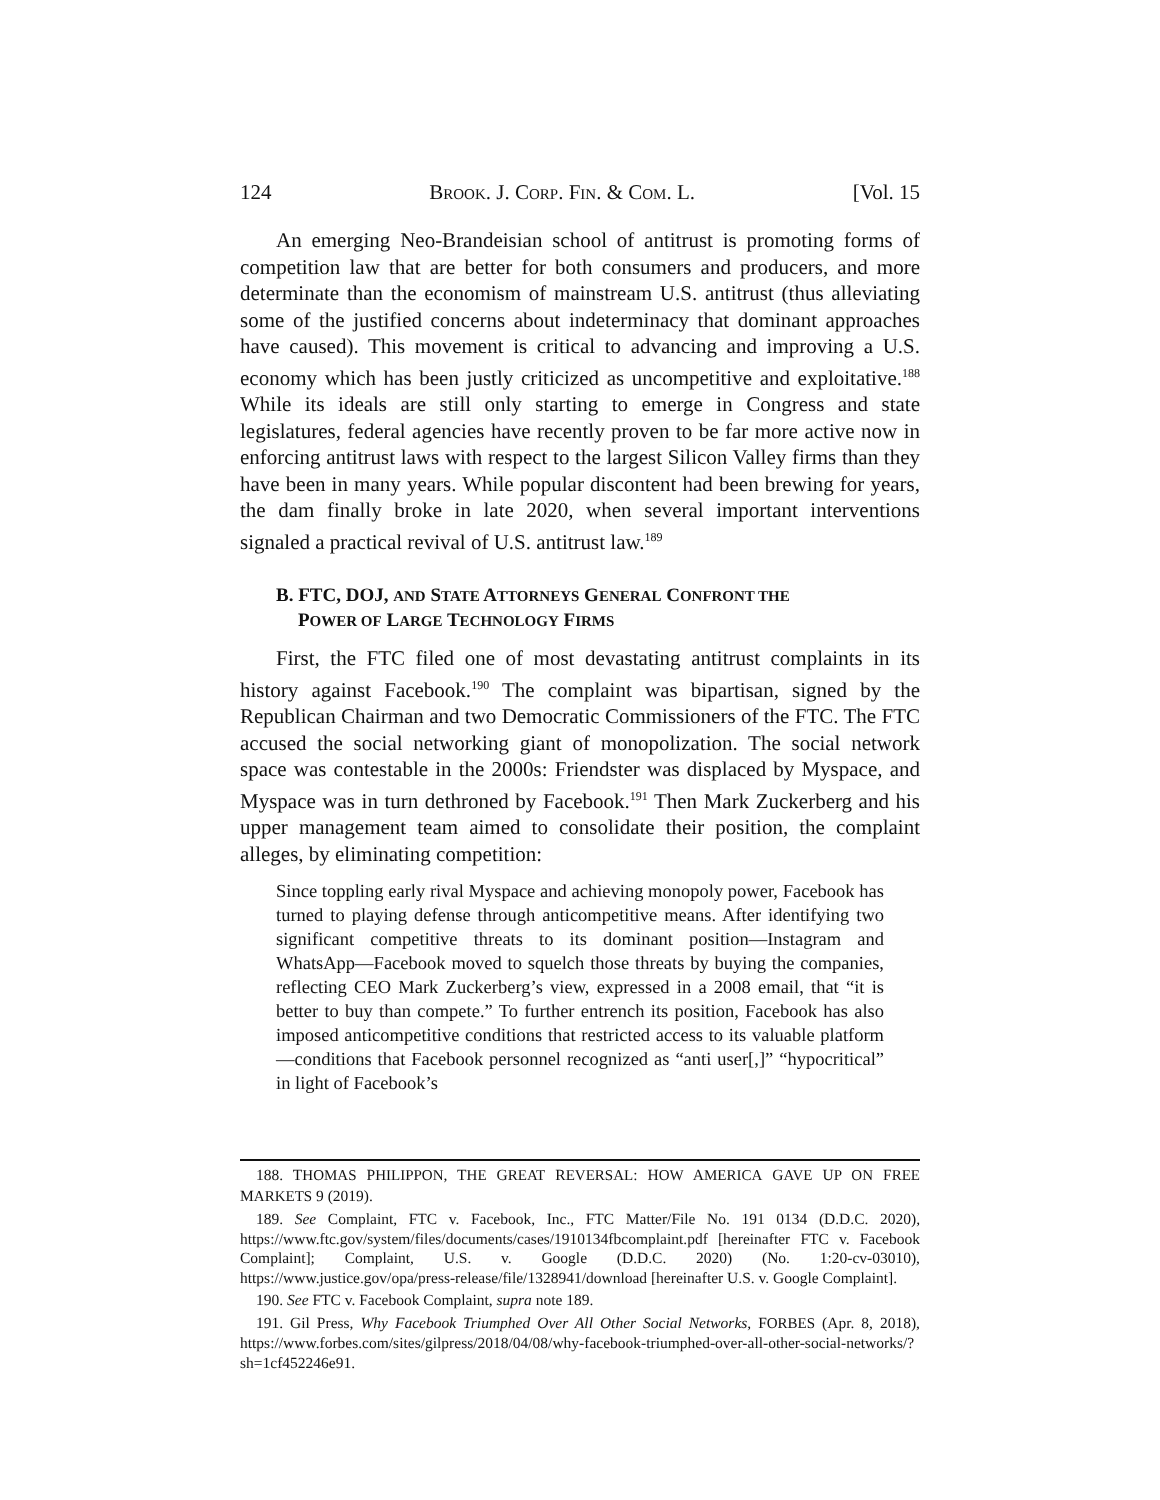124 BROOK. J. CORP. FIN. & COM. L. [Vol. 15
An emerging Neo-Brandeisian school of antitrust is promoting forms of competition law that are better for both consumers and producers, and more determinate than the economism of mainstream U.S. antitrust (thus alleviating some of the justified concerns about indeterminacy that dominant approaches have caused). This movement is critical to advancing and improving a U.S. economy which has been justly criticized as uncompetitive and exploitative.<sup>188</sup> While its ideals are still only starting to emerge in Congress and state legislatures, federal agencies have recently proven to be far more active now in enforcing antitrust laws with respect to the largest Silicon Valley firms than they have been in many years. While popular discontent had been brewing for years, the dam finally broke in late 2020, when several important interventions signaled a practical revival of U.S. antitrust law.<sup>189</sup>
B. FTC, DOJ, AND S TATE A TTORNEYS G ENERAL C ONFRONT THE
P OWER OF L ARGE T ECHNOLOGY F IRMS
First, the FTC filed one of most devastating antitrust complaints in its history against Facebook.<sup>190</sup> The complaint was bipartisan, signed by the Republican Chairman and two Democratic Commissioners of the FTC. The FTC accused the social networking giant of monopolization. The social network space was contestable in the 2000s: Friendster was displaced by Myspace, and Myspace was in turn dethroned by Facebook.<sup>191</sup> Then Mark Zuckerberg and his upper management team aimed to consolidate their position, the complaint alleges, by eliminating competition:
Since toppling early rival Myspace and achieving monopoly power, Facebook has turned to playing defense through anticompetitive means. After identifying two significant competitive threats to its dominant position—Instagram and WhatsApp—Facebook moved to squelch those threats by buying the companies, reflecting CEO Mark Zuckerberg’s view, expressed in a 2008 email, that “it is better to buy than compete.” To further entrench its position, Facebook has also imposed anticompetitive conditions that restricted access to its valuable platform—conditions that Facebook personnel recognized as “anti user[,]” “hypocritical” in light of Facebook’s
188. THOMAS PHILIPPON, THE GREAT REVERSAL: HOW AMERICA GAVE UP ON FREE MARKETS 9 (2019).
189. See Complaint, FTC v. Facebook, Inc., FTC Matter/File No. 191 0134 (D.D.C. 2020), https://www.ftc.gov/system/files/documents/cases/1910134fbcomplaint.pdf [hereinafter FTC v. Facebook Complaint]; Complaint, U.S. v. Google (D.D.C. 2020) (No. 1:20-cv-03010), https://www.justice.gov/opa/press-release/file/1328941/download [hereinafter U.S. v. Google Complaint].
190. See FTC v. Facebook Complaint, supra note 189.
191. Gil Press, Why Facebook Triumphed Over All Other Social Networks, FORBES (Apr. 8, 2018), https://www.forbes.com/sites/gilpress/2018/04/08/why-facebook-triumphed-over-all-other-social-networks/?sh=1cf452246e91.